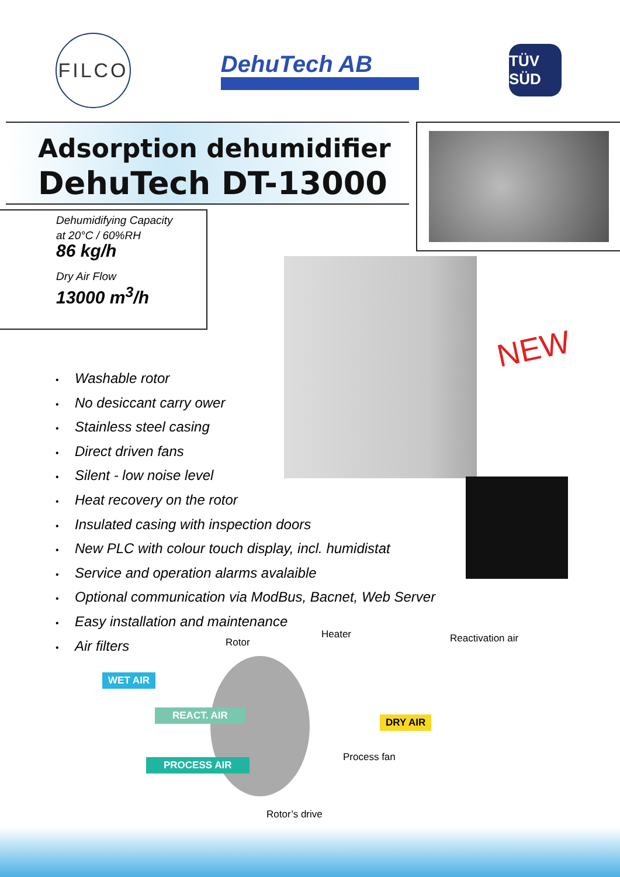FILCO
DehuTech AB
TÜV SÜD
Adsorption dehumidifier
DehuTech DT-13000
Dehumidifying Capacity
at 20°C / 60%RH
86 kg/h
Dry Air Flow
13000 m<sup>3</sup>/h
NEW
• Washable rotor
• No desiccant carry ower
• Stainless steel casing
• Direct driven fans
• Silent - low noise level
• Heat recovery on the rotor
• Insulated casing with inspection doors
• New PLC with colour touch display, incl. humidistat
• Service and operation alarms avalaible
• Optional communication via ModBus, Bacnet, Web Server
• Easy installation and maintenance
• Air filters
Heater Reactivation air
Rotor
WET AIR
REACT. AIR
DRY AIR
PROCESS AIR Process fan
Rotor’s drive